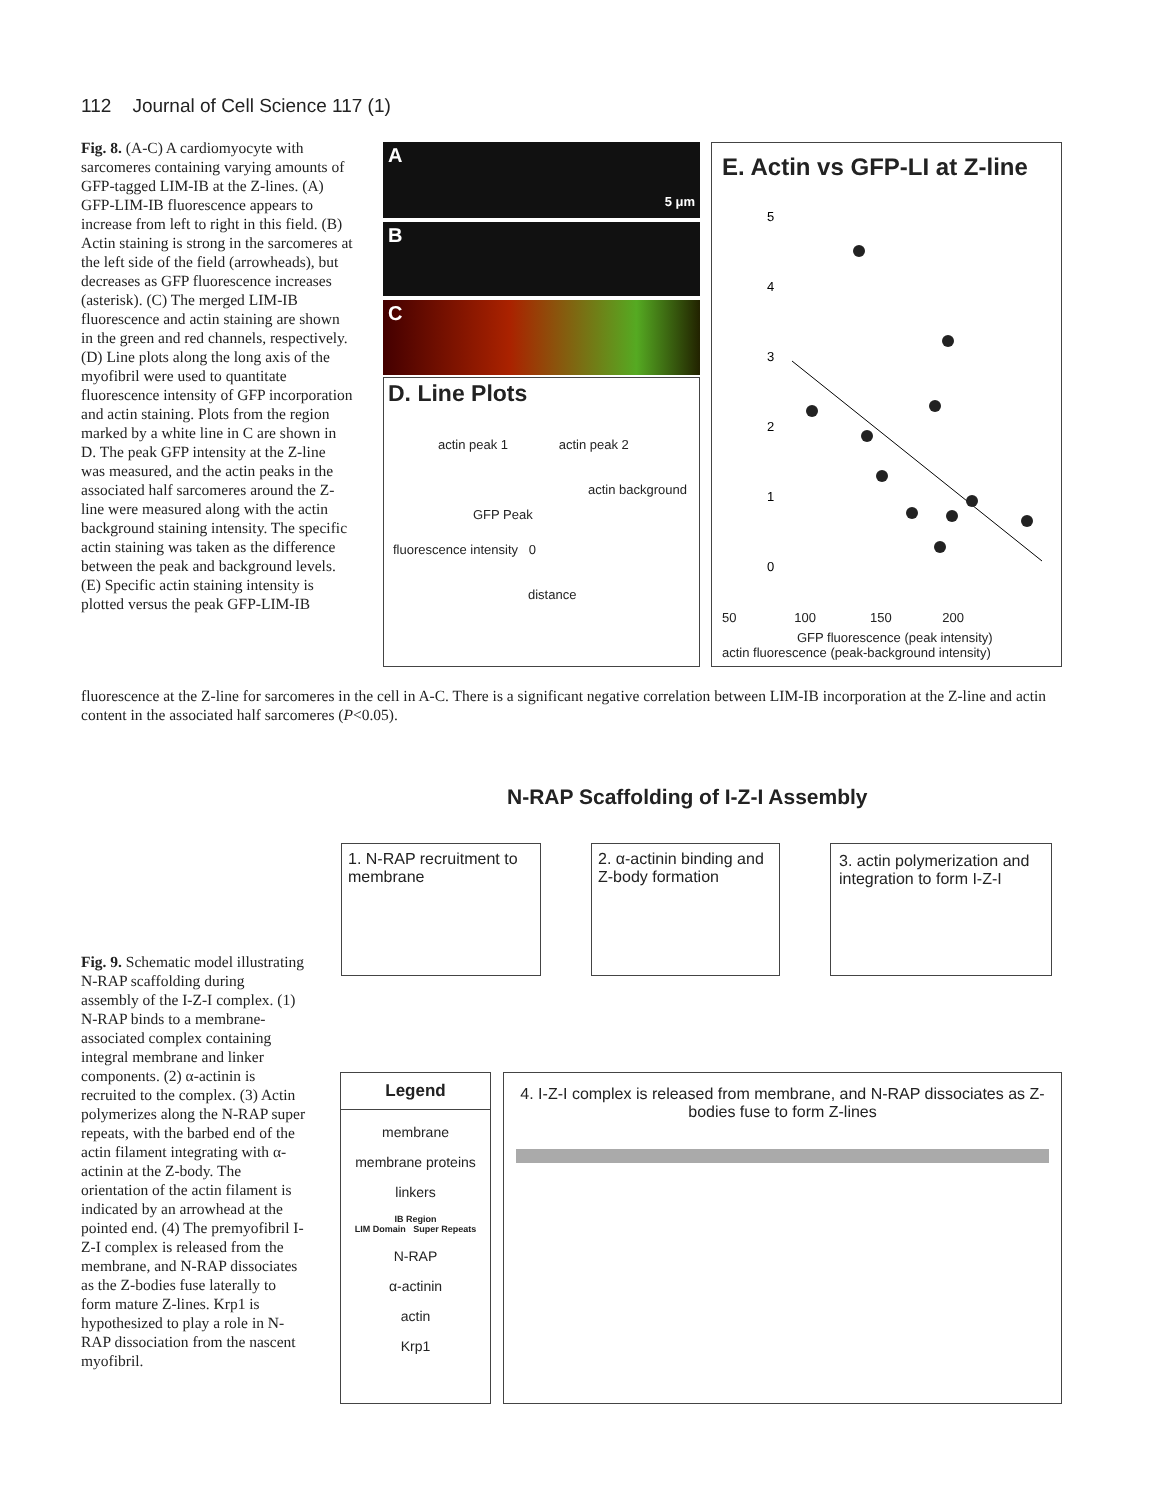112 Journal of Cell Science 117 (1)
Fig. 8. (A-C) A cardiomyocyte with sarcomeres containing varying amounts of GFP-tagged LIM-IB at the Z-lines. (A) GFP-LIM-IB fluorescence appears to increase from left to right in this field. (B) Actin staining is strong in the sarcomeres at the left side of the field (arrowheads), but decreases as GFP fluorescence increases (asterisk). (C) The merged LIM-IB fluorescence and actin staining are shown in the green and red channels, respectively. (D) Line plots along the long axis of the myofibril were used to quantitate fluorescence intensity of GFP incorporation and actin staining. Plots from the region marked by a white line in C are shown in D. The peak GFP intensity at the Z-line was measured, and the actin peaks in the associated half sarcomeres around the Z-line were measured along with the actin background staining intensity. The specific actin staining was taken as the difference between the peak and background levels. (E) Specific actin staining intensity is plotted versus the peak GFP-LIM-IB
A 5 μm
B
C
D. Line Plots
actin peak 1 actin peak 2
actin background
GFP Peak
fluorescence intensity 0
distance
E. Actin vs GFP-LI at Z-line
5
4
3
2
1
0
50 100 150 200
GFP fluorescence (peak intensity)
actin fluorescence (peak-background intensity)
fluorescence at the Z-line for sarcomeres in the cell in A-C. There is a significant negative correlation between LIM-IB incorporation at the Z-line and actin content in the associated half sarcomeres (P<0.05).
N-RAP Scaffolding of I-Z-I Assembly
1. N-RAP recruitment to membrane
2. α-actinin binding and Z-body formation
3. actin polymerization and integration to form I-Z-I
Legend
membrane
membrane proteins
linkers
IB Region
LIM Domain Super Repeats
N-RAP
α-actinin
actin
Krp1
4. I-Z-I complex is released from membrane, and N-RAP dissociates as Z-bodies fuse to form Z-lines
Fig. 9. Schematic model illustrating N-RAP scaffolding during assembly of the I-Z-I complex. (1) N-RAP binds to a membrane-associated complex containing integral membrane and linker components. (2) α-actinin is recruited to the complex. (3) Actin polymerizes along the N-RAP super repeats, with the barbed end of the actin filament integrating with α-actinin at the Z-body. The orientation of the actin filament is indicated by an arrowhead at the pointed end. (4) The premyofibril I-Z-I complex is released from the membrane, and N-RAP dissociates as the Z-bodies fuse laterally to form mature Z-lines. Krp1 is hypothesized to play a role in N-RAP dissociation from the nascent myofibril.